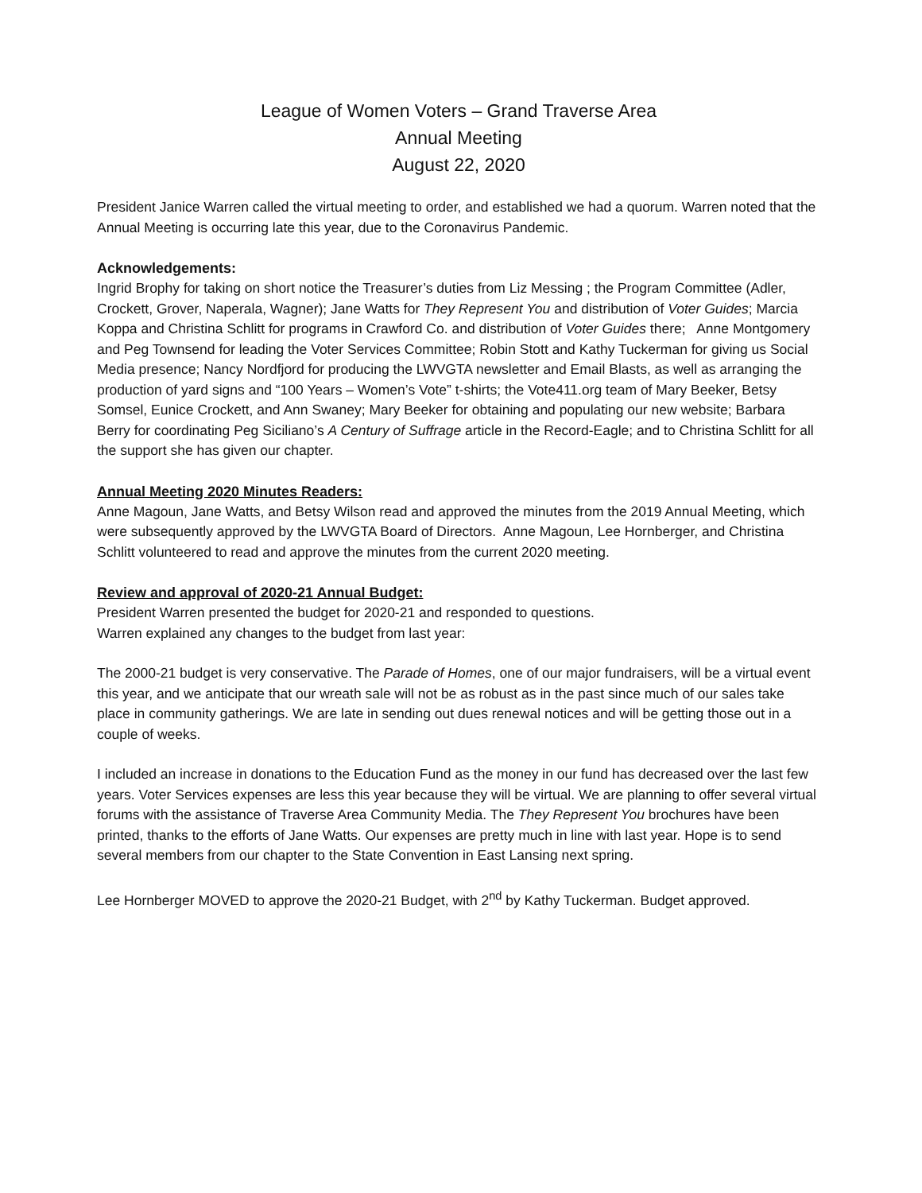League of Women Voters – Grand Traverse Area
Annual Meeting
August 22, 2020
President Janice Warren called the virtual meeting to order, and established we had a quorum. Warren noted that the Annual Meeting is occurring late this year, due to the Coronavirus Pandemic.
Acknowledgements:
Ingrid Brophy for taking on short notice the Treasurer’s duties from Liz Messing ; the Program Committee (Adler, Crockett, Grover, Naperala, Wagner); Jane Watts for They Represent You and distribution of Voter Guides; Marcia Koppa and Christina Schlitt for programs in Crawford Co. and distribution of Voter Guides there; Anne Montgomery and Peg Townsend for leading the Voter Services Committee; Robin Stott and Kathy Tuckerman for giving us Social Media presence; Nancy Nordfjord for producing the LWVGTA newsletter and Email Blasts, as well as arranging the production of yard signs and “100 Years – Women’s Vote” t-shirts; the Vote411.org team of Mary Beeker, Betsy Somsel, Eunice Crockett, and Ann Swaney; Mary Beeker for obtaining and populating our new website; Barbara Berry for coordinating Peg Siciliano’s A Century of Suffrage article in the Record-Eagle; and to Christina Schlitt for all the support she has given our chapter.
Annual Meeting 2020 Minutes Readers:
Anne Magoun, Jane Watts, and Betsy Wilson read and approved the minutes from the 2019 Annual Meeting, which were subsequently approved by the LWVGTA Board of Directors. Anne Magoun, Lee Hornberger, and Christina Schlitt volunteered to read and approve the minutes from the current 2020 meeting.
Review and approval of 2020-21 Annual Budget:
President Warren presented the budget for 2020-21 and responded to questions.
Warren explained any changes to the budget from last year:
The 2000-21 budget is very conservative. The Parade of Homes, one of our major fundraisers, will be a virtual event this year, and we anticipate that our wreath sale will not be as robust as in the past since much of our sales take place in community gatherings. We are late in sending out dues renewal notices and will be getting those out in a couple of weeks.
I included an increase in donations to the Education Fund as the money in our fund has decreased over the last few years. Voter Services expenses are less this year because they will be virtual. We are planning to offer several virtual forums with the assistance of Traverse Area Community Media. The They Represent You brochures have been printed, thanks to the efforts of Jane Watts. Our expenses are pretty much in line with last year. Hope is to send several members from our chapter to the State Convention in East Lansing next spring.
Lee Hornberger MOVED to approve the 2020-21 Budget, with 2<sup>nd</sup> by Kathy Tuckerman. Budget approved.